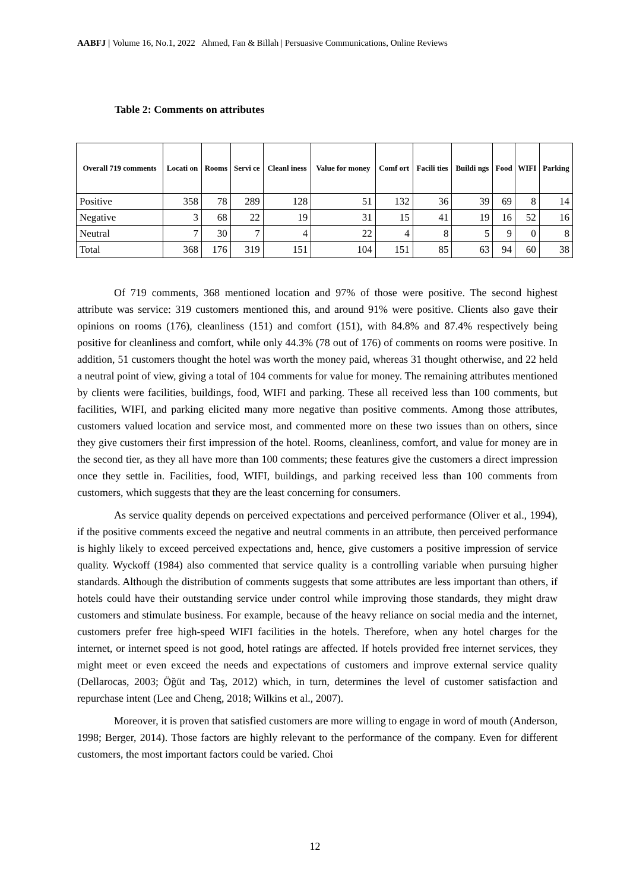AABFJ | Volume 16, No.1, 2022 Ahmed, Fan & Billah | Persuasive Communications, Online Reviews
Table 2: Comments on attributes
| Overall 719 comments | Locati on | Rooms | Servi ce | Cleanl iness | Value for money | Comf ort | Facili ties | Buildi ngs | Food | WIFI | Parking |
| --- | --- | --- | --- | --- | --- | --- | --- | --- | --- | --- | --- |
| Positive | 358 | 78 | 289 | 128 | 51 | 132 | 36 | 39 | 69 | 8 | 14 |
| Negative | 3 | 68 | 22 | 19 | 31 | 15 | 41 | 19 | 16 | 52 | 16 |
| Neutral | 7 | 30 | 7 | 4 | 22 | 4 | 8 | 5 | 9 | 0 | 8 |
| Total | 368 | 176 | 319 | 151 | 104 | 151 | 85 | 63 | 94 | 60 | 38 |
Of 719 comments, 368 mentioned location and 97% of those were positive. The second highest attribute was service: 319 customers mentioned this, and around 91% were positive. Clients also gave their opinions on rooms (176), cleanliness (151) and comfort (151), with 84.8% and 87.4% respectively being positive for cleanliness and comfort, while only 44.3% (78 out of 176) of comments on rooms were positive. In addition, 51 customers thought the hotel was worth the money paid, whereas 31 thought otherwise, and 22 held a neutral point of view, giving a total of 104 comments for value for money. The remaining attributes mentioned by clients were facilities, buildings, food, WIFI and parking. These all received less than 100 comments, but facilities, WIFI, and parking elicited many more negative than positive comments. Among those attributes, customers valued location and service most, and commented more on these two issues than on others, since they give customers their first impression of the hotel. Rooms, cleanliness, comfort, and value for money are in the second tier, as they all have more than 100 comments; these features give the customers a direct impression once they settle in. Facilities, food, WIFI, buildings, and parking received less than 100 comments from customers, which suggests that they are the least concerning for consumers.
As service quality depends on perceived expectations and perceived performance (Oliver et al., 1994), if the positive comments exceed the negative and neutral comments in an attribute, then perceived performance is highly likely to exceed perceived expectations and, hence, give customers a positive impression of service quality. Wyckoff (1984) also commented that service quality is a controlling variable when pursuing higher standards. Although the distribution of comments suggests that some attributes are less important than others, if hotels could have their outstanding service under control while improving those standards, they might draw customers and stimulate business. For example, because of the heavy reliance on social media and the internet, customers prefer free high-speed WIFI facilities in the hotels. Therefore, when any hotel charges for the internet, or internet speed is not good, hotel ratings are affected. If hotels provided free internet services, they might meet or even exceed the needs and expectations of customers and improve external service quality (Dellarocas, 2003; Öğüt and Taş, 2012) which, in turn, determines the level of customer satisfaction and repurchase intent (Lee and Cheng, 2018; Wilkins et al., 2007).
Moreover, it is proven that satisfied customers are more willing to engage in word of mouth (Anderson, 1998; Berger, 2014). Those factors are highly relevant to the performance of the company. Even for different customers, the most important factors could be varied. Choi
12